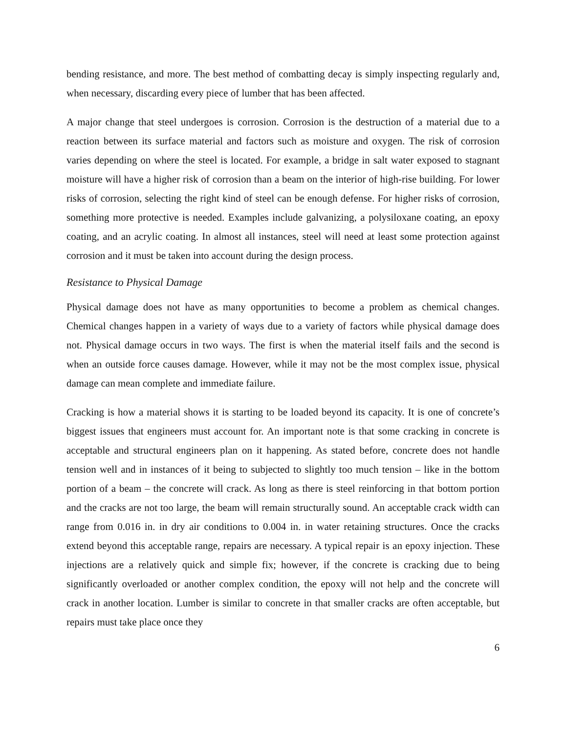bending resistance, and more. The best method of combatting decay is simply inspecting regularly and, when necessary, discarding every piece of lumber that has been affected.
A major change that steel undergoes is corrosion. Corrosion is the destruction of a material due to a reaction between its surface material and factors such as moisture and oxygen. The risk of corrosion varies depending on where the steel is located. For example, a bridge in salt water exposed to stagnant moisture will have a higher risk of corrosion than a beam on the interior of high-rise building. For lower risks of corrosion, selecting the right kind of steel can be enough defense. For higher risks of corrosion, something more protective is needed. Examples include galvanizing, a polysiloxane coating, an epoxy coating, and an acrylic coating. In almost all instances, steel will need at least some protection against corrosion and it must be taken into account during the design process.
Resistance to Physical Damage
Physical damage does not have as many opportunities to become a problem as chemical changes. Chemical changes happen in a variety of ways due to a variety of factors while physical damage does not. Physical damage occurs in two ways. The first is when the material itself fails and the second is when an outside force causes damage. However, while it may not be the most complex issue, physical damage can mean complete and immediate failure.
Cracking is how a material shows it is starting to be loaded beyond its capacity. It is one of concrete’s biggest issues that engineers must account for. An important note is that some cracking in concrete is acceptable and structural engineers plan on it happening. As stated before, concrete does not handle tension well and in instances of it being to subjected to slightly too much tension – like in the bottom portion of a beam – the concrete will crack. As long as there is steel reinforcing in that bottom portion and the cracks are not too large, the beam will remain structurally sound. An acceptable crack width can range from 0.016 in. in dry air conditions to 0.004 in. in water retaining structures. Once the cracks extend beyond this acceptable range, repairs are necessary. A typical repair is an epoxy injection. These injections are a relatively quick and simple fix; however, if the concrete is cracking due to being significantly overloaded or another complex condition, the epoxy will not help and the concrete will crack in another location. Lumber is similar to concrete in that smaller cracks are often acceptable, but repairs must take place once they
6